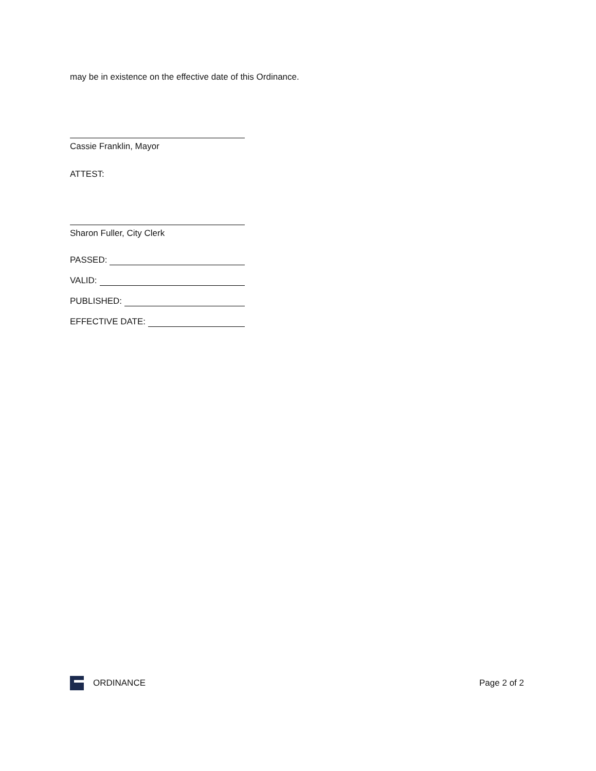may be in existence on the effective date of this Ordinance.
Cassie Franklin, Mayor
ATTEST:
Sharon Fuller, City Clerk
PASSED:
VALID:
PUBLISHED:
EFFECTIVE DATE:
ORDINANCE Page 2 of 2